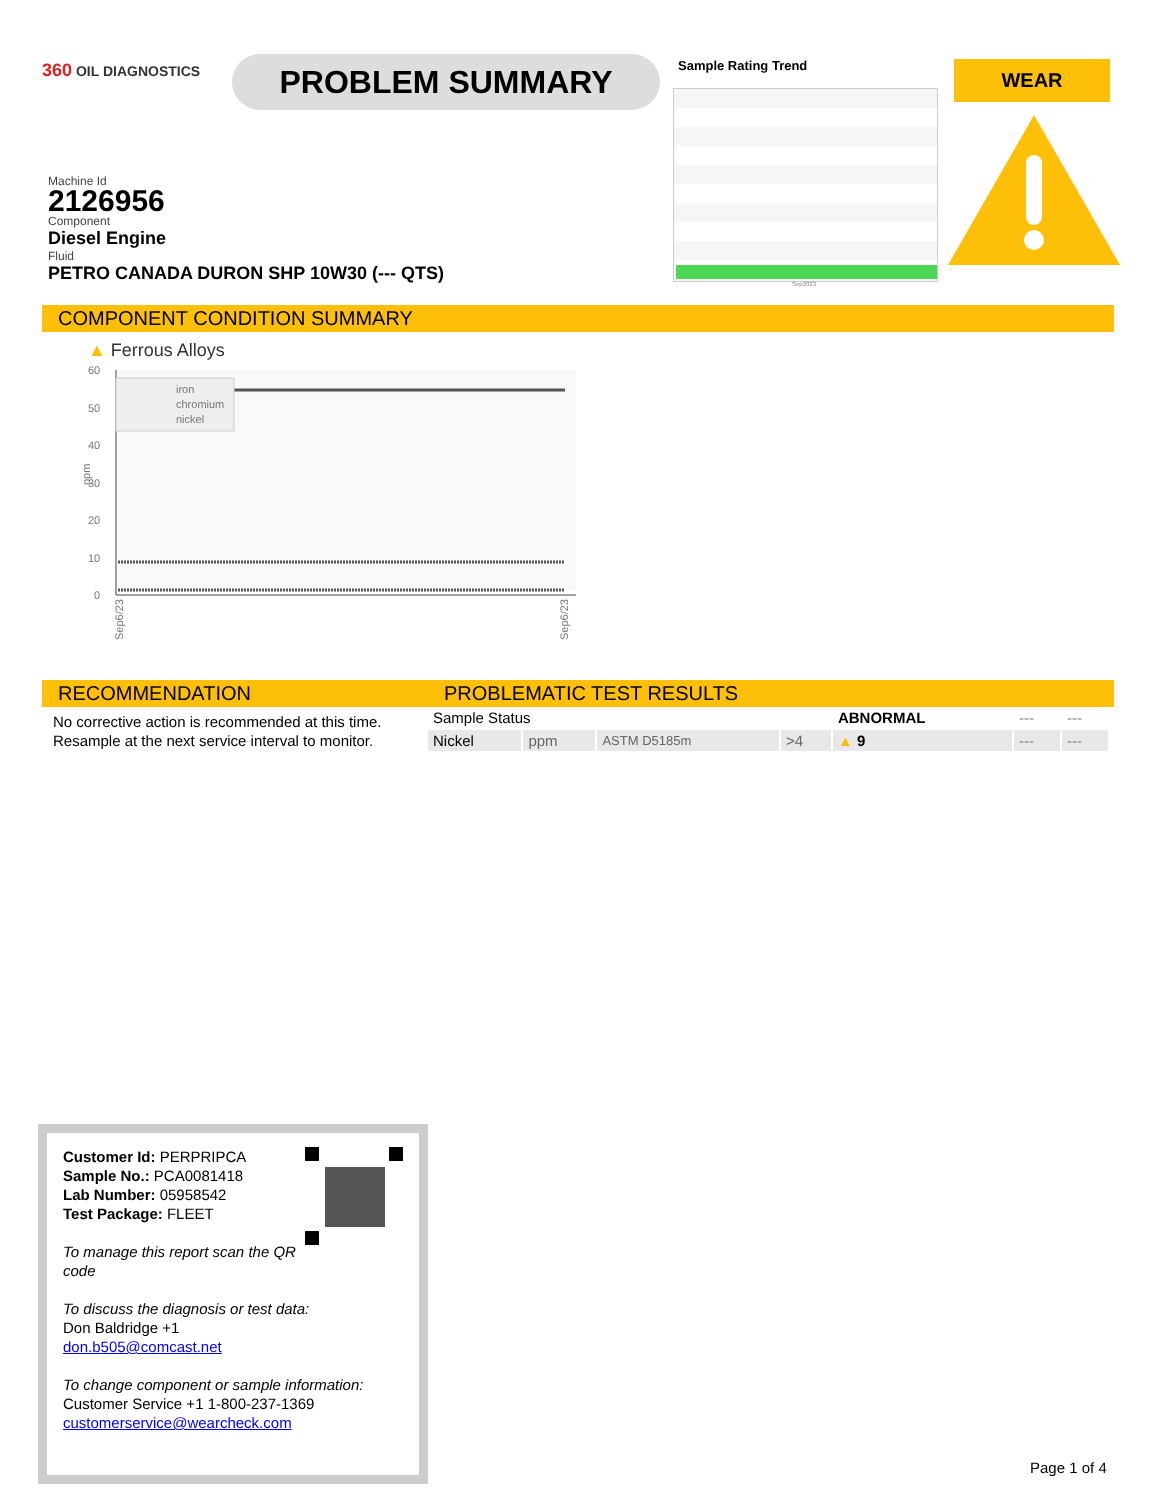360 OIL DIAGNOSTICS PROBLEM SUMMARY Sample Rating Trend
Sep2023
WEAR
Machine Id
2126956
Component
Diesel Engine
Fluid
PETRO CANADA DURON SHP 10W30 (--- QTS)
COMPONENT CONDITION SUMMARY
▲ Ferrous Alloys
60
50
40
30
20
10
0
ppm
iron
chromium
nickel
Sep6/23
Sep6/23
RECOMMENDATION
No corrective action is recommended at this time.
Resample at the next service interval to monitor.
PROBLEMATIC TEST RESULTS
| Sample Status | | | | ABNORMAL | --- | --- |
| Nickel | ppm | ASTM D5185m | >4 | ▲ 9 | --- | --- |
Customer Id: PERPRIPCA
Sample No.: PCA0081418
Lab Number: 05958542
Test Package: FLEET
To manage this report scan the QR code
To discuss the diagnosis or test data:
Don Baldridge +1
don.b505@comcast.net
To change component or sample information:
Customer Service +1 1-800-237-1369
customerservice@wearcheck.com
Page 1 of 4